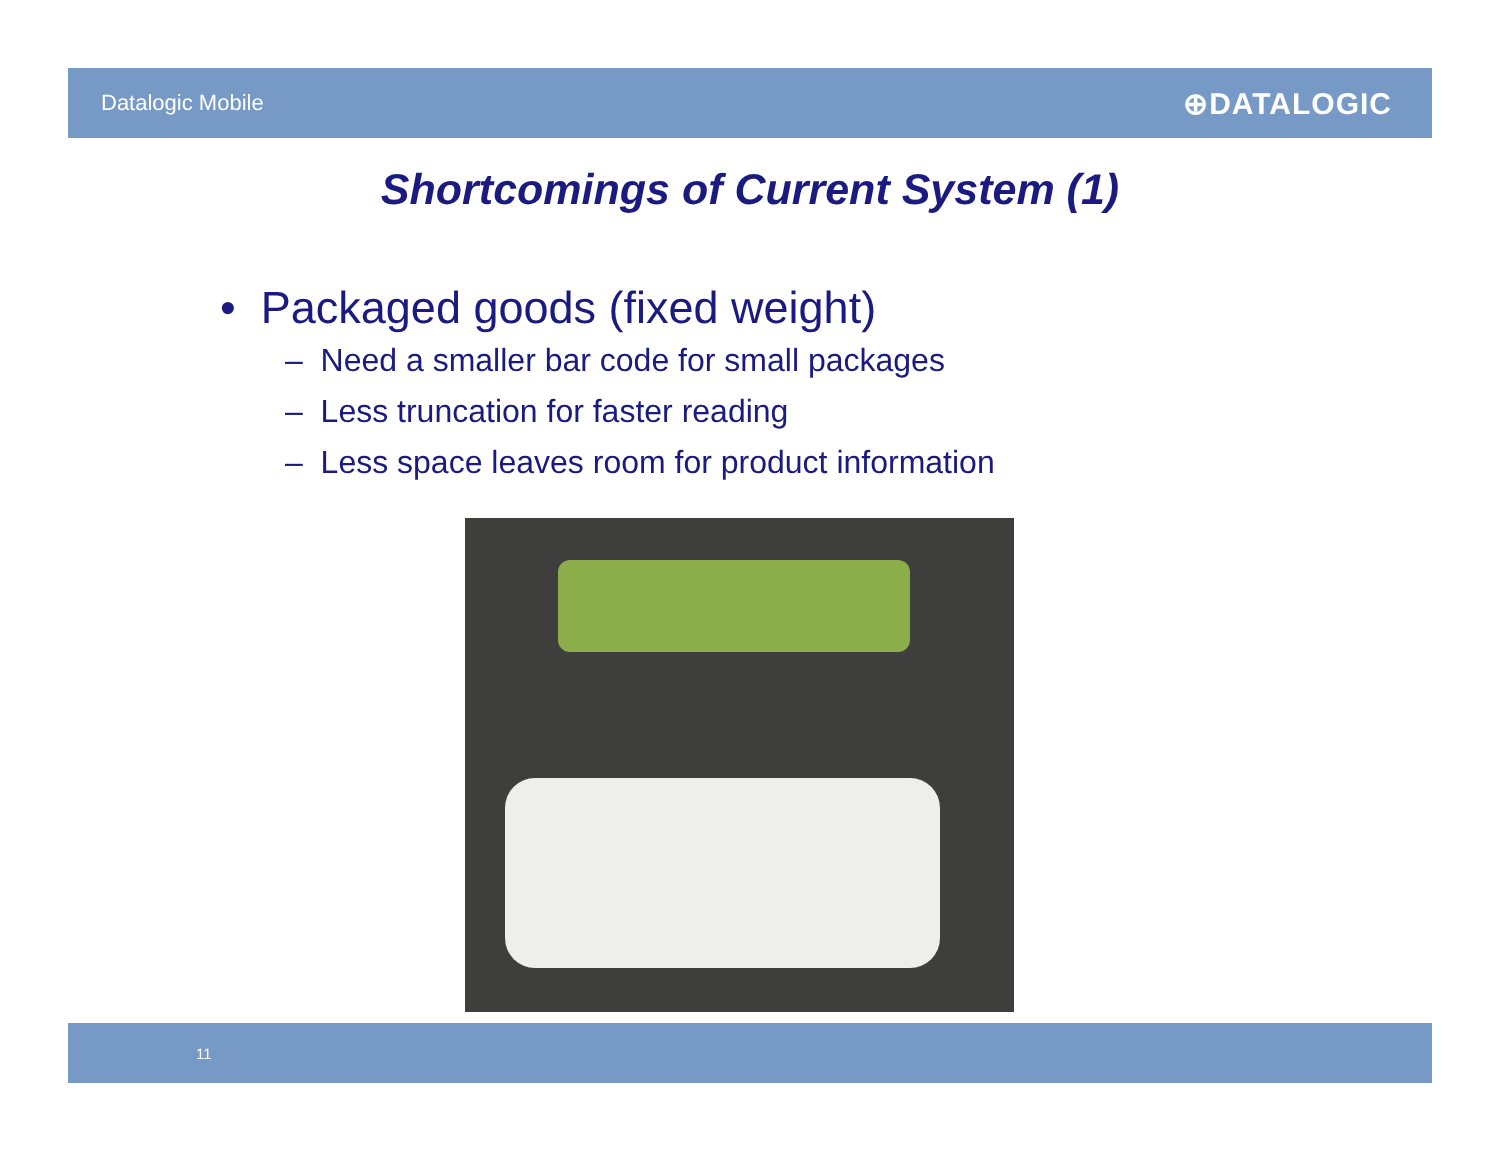Datalogic Mobile ⊕DATALOGIC
Shortcomings of Current System (1)
• Packaged goods (fixed weight)
– Need a smaller bar code for small packages
– Less truncation for faster reading
– Less space leaves room for product information
11